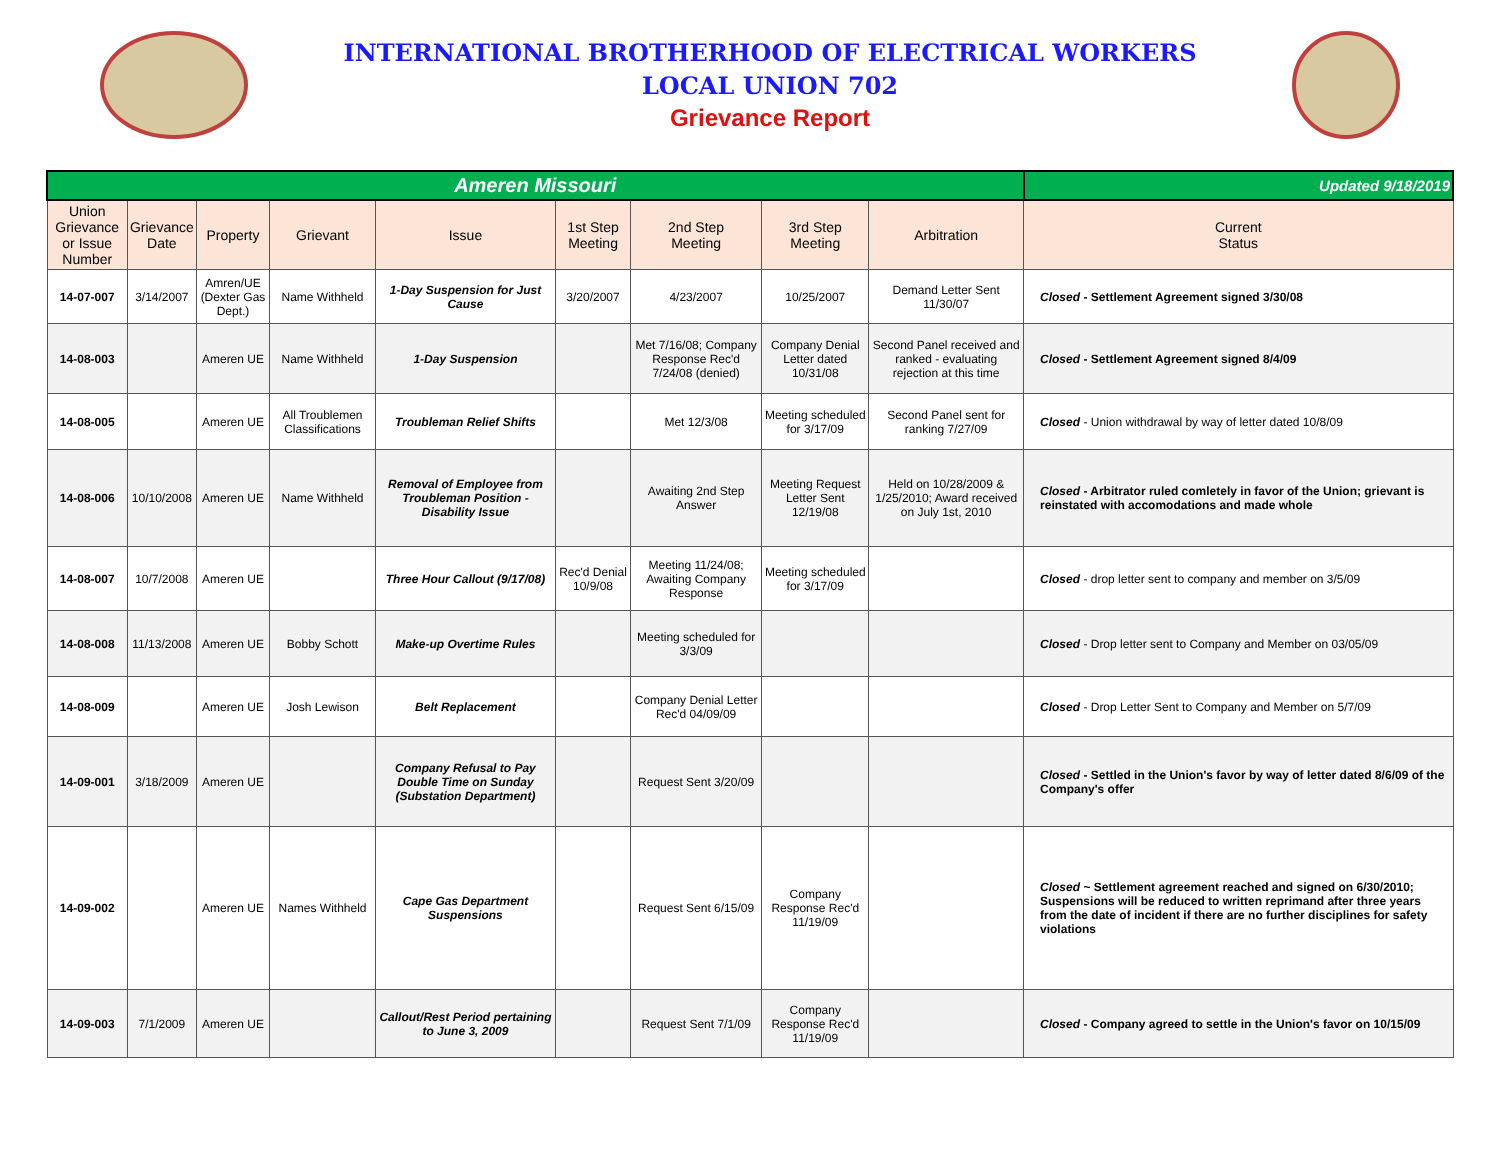INTERNATIONAL BROTHERHOOD OF ELECTRICAL WORKERS
LOCAL UNION 702
Grievance Report
| Ameren Missouri | | | | | | | | | Updated 9/18/2019 |
| Union Grievance or Issue Number | Grievance Date | Property | Grievant | Issue | 1st Step Meeting | 2nd Step Meeting | 3rd Step Meeting | Arbitration | Current Status |
| 14-07-007 | 3/14/2007 | Amren/UE (Dexter Gas Dept.) | Name Withheld | 1-Day Suspension for Just Cause | 3/20/2007 | 4/23/2007 | 10/25/2007 | Demand Letter Sent 11/30/07 | Closed - Settlement Agreement signed 3/30/08 |
| 14-08-003 | | Ameren UE | Name Withheld | 1-Day Suspension | | Met 7/16/08; Company Response Rec'd 7/24/08 (denied) | Company Denial Letter dated 10/31/08 | Second Panel received and ranked - evaluating rejection at this time | Closed - Settlement Agreement signed 8/4/09 |
| 14-08-005 | | Ameren UE | All Troublemen Classifications | Troubleman Relief Shifts | | Met 12/3/08 | Meeting scheduled for 3/17/09 | Second Panel sent for ranking 7/27/09 | Closed - Union withdrawal by way of letter dated 10/8/09 |
| 14-08-006 | 10/10/2008 | Ameren UE | Name Withheld | Removal of Employee from Troubleman Position - Disability Issue | | Awaiting 2nd Step Answer | Meeting Request Letter Sent 12/19/08 | Held on 10/28/2009 & 1/25/2010; Award received on July 1st, 2010 | Closed - Arbitrator ruled comletely in favor of the Union; grievant is reinstated with accomodations and made whole |
| 14-08-007 | 10/7/2008 | Ameren UE | | Three Hour Callout (9/17/08) | Rec'd Denial 10/9/08 | Meeting 11/24/08; Awaiting Company Response | Meeting scheduled for 3/17/09 | | Closed - drop letter sent to company and member on 3/5/09 |
| 14-08-008 | 11/13/2008 | Ameren UE | Bobby Schott | Make-up Overtime Rules | | Meeting scheduled for 3/3/09 | | | Closed - Drop letter sent to Company and Member on 03/05/09 |
| 14-08-009 | | Ameren UE | Josh Lewison | Belt Replacement | | Company Denial Letter Rec'd 04/09/09 | | | Closed - Drop Letter Sent to Company and Member on 5/7/09 |
| 14-09-001 | 3/18/2009 | Ameren UE | | Company Refusal to Pay Double Time on Sunday (Substation Department) | | Request Sent 3/20/09 | | | Closed - Settled in the Union's favor by way of letter dated 8/6/09 of the Company's offer |
| 14-09-002 | | Ameren UE | Names Withheld | Cape Gas Department Suspensions | | Request Sent 6/15/09 | Company Response Rec'd 11/19/09 | | Closed ~ Settlement agreement reached and signed on 6/30/2010; Suspensions will be reduced to written reprimand after three years from the date of incident if there are no further disciplines for safety violations |
| 14-09-003 | 7/1/2009 | Ameren UE | | Callout/Rest Period pertaining to June 3, 2009 | | Request Sent 7/1/09 | Company Response Rec'd 11/19/09 | | Closed - Company agreed to settle in the Union's favor on 10/15/09 |